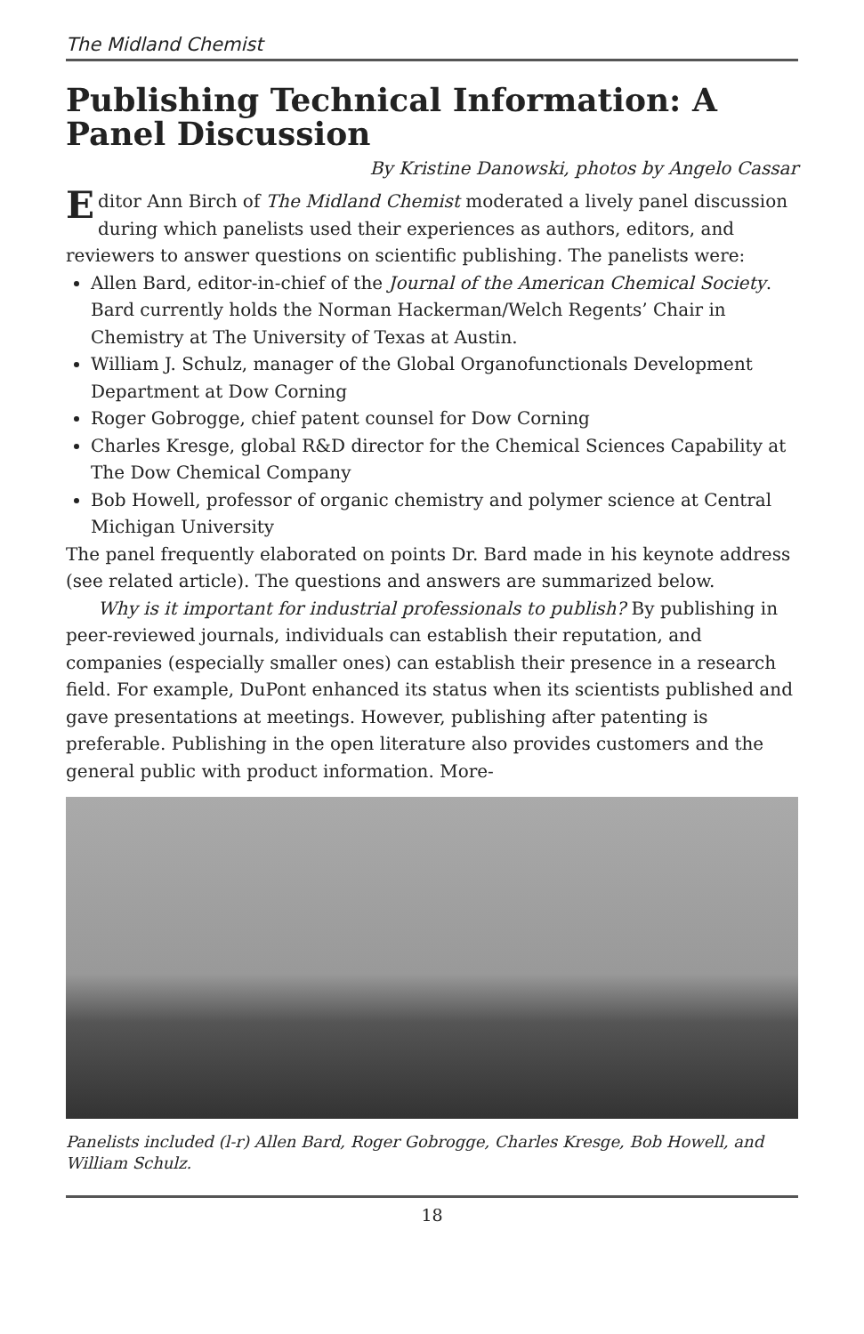The Midland Chemist
Publishing Technical Information: A Panel Discussion
By Kristine Danowski, photos by Angelo Cassar
Editor Ann Birch of The Midland Chemist moderated a lively panel discussion during which panelists used their experiences as authors, editors, and reviewers to answer questions on scientific publishing. The panelists were:
Allen Bard, editor-in-chief of the Journal of the American Chemical Society. Bard currently holds the Norman Hackerman/Welch Regents’ Chair in Chemistry at The University of Texas at Austin.
William J. Schulz, manager of the Global Organofunctionals Development Department at Dow Corning
Roger Gobrogge, chief patent counsel for Dow Corning
Charles Kresge, global R&D director for the Chemical Sciences Capability at The Dow Chemical Company
Bob Howell, professor of organic chemistry and polymer science at Central Michigan University
The panel frequently elaborated on points Dr. Bard made in his keynote address (see related article). The questions and answers are summarized below.
Why is it important for industrial professionals to publish? By publishing in peer-reviewed journals, individuals can establish their reputation, and companies (especially smaller ones) can establish their presence in a research field. For example, DuPont enhanced its status when its scientists published and gave presentations at meetings. However, publishing after patenting is preferable. Publishing in the open literature also provides customers and the general public with product information. More-
Panelists included (l-r) Allen Bard, Roger Gobrogge, Charles Kresge, Bob Howell, and William Schulz.
18